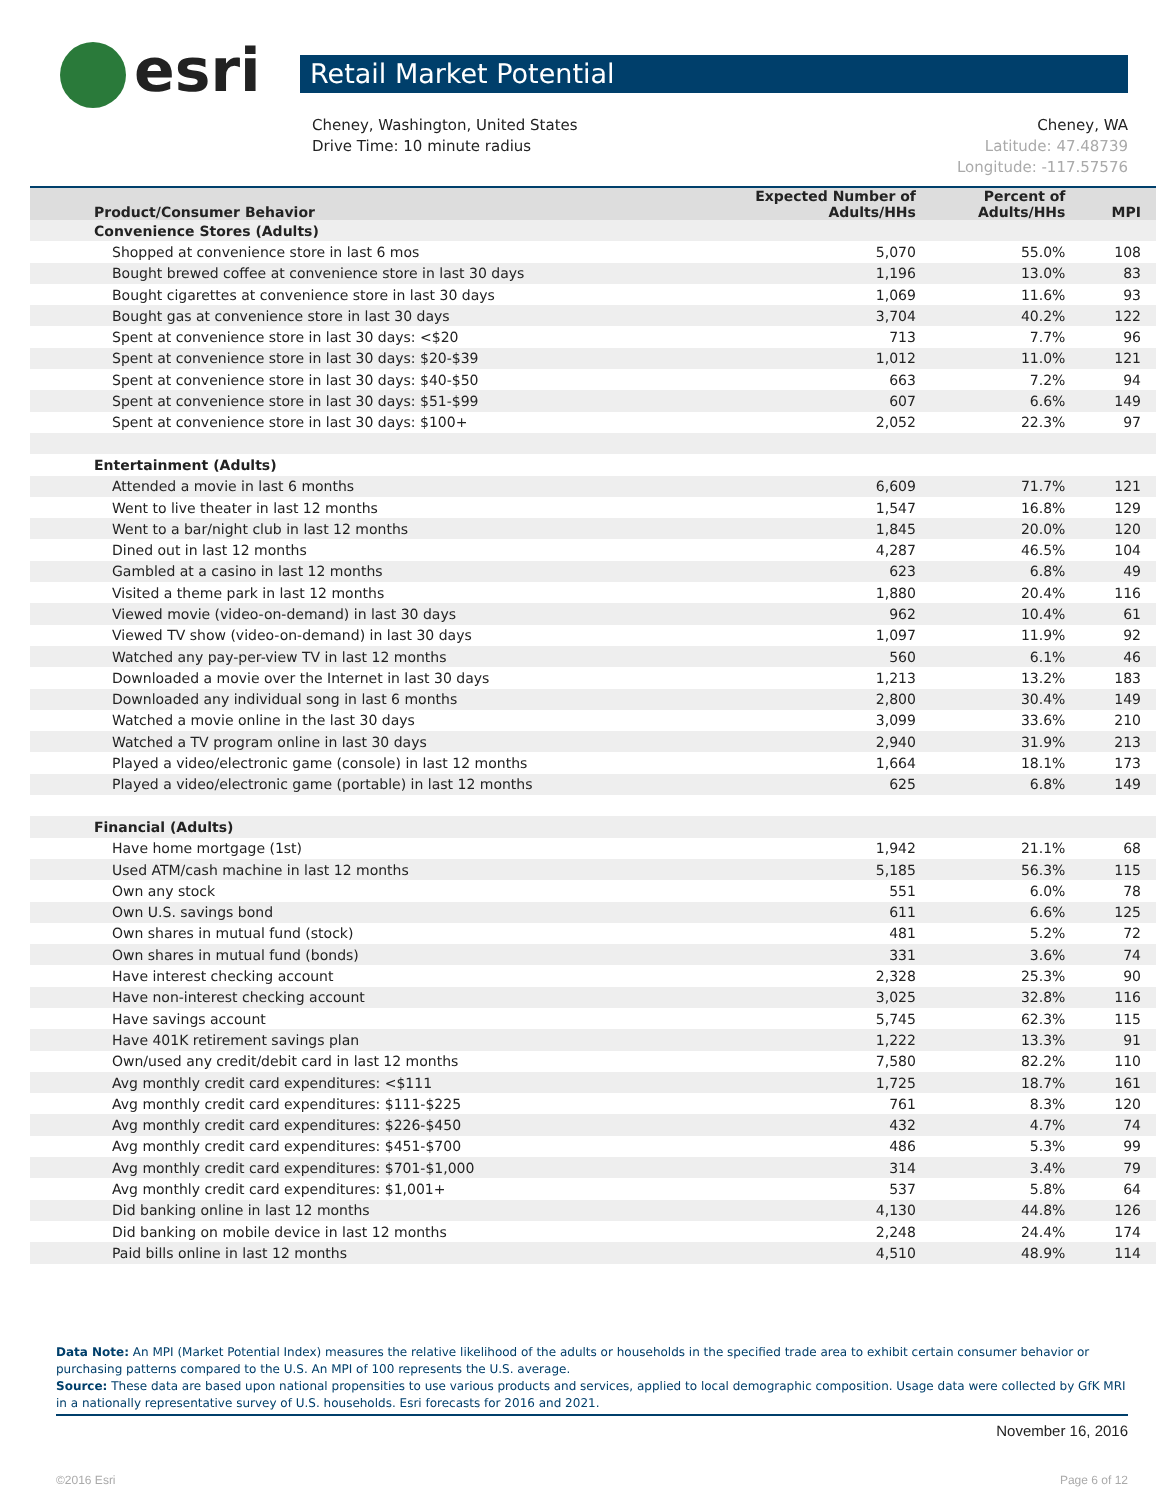esri
Retail Market Potential
Cheney, Washington, United States
Drive Time: 10 minute radius
Cheney, WA
Latitude: 47.48739
Longitude: -117.57576
| Product/Consumer Behavior | Expected Number of Adults/HHs | Percent of Adults/HHs | MPI |
| --- | --- | --- | --- |
| Convenience Stores (Adults) | | | |
| Shopped at convenience store in last 6 mos | 5,070 | 55.0% | 108 |
| Bought brewed coffee at convenience store in last 30 days | 1,196 | 13.0% | 83 |
| Bought cigarettes at convenience store in last 30 days | 1,069 | 11.6% | 93 |
| Bought gas at convenience store in last 30 days | 3,704 | 40.2% | 122 |
| Spent at convenience store in last 30 days: <$20 | 713 | 7.7% | 96 |
| Spent at convenience store in last 30 days: $20-$39 | 1,012 | 11.0% | 121 |
| Spent at convenience store in last 30 days: $40-$50 | 663 | 7.2% | 94 |
| Spent at convenience store in last 30 days: $51-$99 | 607 | 6.6% | 149 |
| Spent at convenience store in last 30 days: $100+ | 2,052 | 22.3% | 97 |
| Entertainment (Adults) | | | |
| Attended a movie in last 6 months | 6,609 | 71.7% | 121 |
| Went to live theater in last 12 months | 1,547 | 16.8% | 129 |
| Went to a bar/night club in last 12 months | 1,845 | 20.0% | 120 |
| Dined out in last 12 months | 4,287 | 46.5% | 104 |
| Gambled at a casino in last 12 months | 623 | 6.8% | 49 |
| Visited a theme park in last 12 months | 1,880 | 20.4% | 116 |
| Viewed movie (video-on-demand) in last 30 days | 962 | 10.4% | 61 |
| Viewed TV show (video-on-demand) in last 30 days | 1,097 | 11.9% | 92 |
| Watched any pay-per-view TV in last 12 months | 560 | 6.1% | 46 |
| Downloaded a movie over the Internet in last 30 days | 1,213 | 13.2% | 183 |
| Downloaded any individual song in last 6 months | 2,800 | 30.4% | 149 |
| Watched a movie online in the last 30 days | 3,099 | 33.6% | 210 |
| Watched a TV program online in last 30 days | 2,940 | 31.9% | 213 |
| Played a video/electronic game (console) in last 12 months | 1,664 | 18.1% | 173 |
| Played a video/electronic game (portable) in last 12 months | 625 | 6.8% | 149 |
| Financial (Adults) | | | |
| Have home mortgage (1st) | 1,942 | 21.1% | 68 |
| Used ATM/cash machine in last 12 months | 5,185 | 56.3% | 115 |
| Own any stock | 551 | 6.0% | 78 |
| Own U.S. savings bond | 611 | 6.6% | 125 |
| Own shares in mutual fund (stock) | 481 | 5.2% | 72 |
| Own shares in mutual fund (bonds) | 331 | 3.6% | 74 |
| Have interest checking account | 2,328 | 25.3% | 90 |
| Have non-interest checking account | 3,025 | 32.8% | 116 |
| Have savings account | 5,745 | 62.3% | 115 |
| Have 401K retirement savings plan | 1,222 | 13.3% | 91 |
| Own/used any credit/debit card in last 12 months | 7,580 | 82.2% | 110 |
| Avg monthly credit card expenditures: <$111 | 1,725 | 18.7% | 161 |
| Avg monthly credit card expenditures: $111-$225 | 761 | 8.3% | 120 |
| Avg monthly credit card expenditures: $226-$450 | 432 | 4.7% | 74 |
| Avg monthly credit card expenditures: $451-$700 | 486 | 5.3% | 99 |
| Avg monthly credit card expenditures: $701-$1,000 | 314 | 3.4% | 79 |
| Avg monthly credit card expenditures: $1,001+ | 537 | 5.8% | 64 |
| Did banking online in last 12 months | 4,130 | 44.8% | 126 |
| Did banking on mobile device in last 12 months | 2,248 | 24.4% | 174 |
| Paid bills online in last 12 months | 4,510 | 48.9% | 114 |
Data Note: An MPI (Market Potential Index) measures the relative likelihood of the adults or households in the specified trade area to exhibit certain consumer behavior or purchasing patterns compared to the U.S. An MPI of 100 represents the U.S. average.
Source: These data are based upon national propensities to use various products and services, applied to local demographic composition. Usage data were collected by GfK MRI in a nationally representative survey of U.S. households. Esri forecasts for 2016 and 2021.
November 16, 2016
©2016 Esri Page 6 of 12